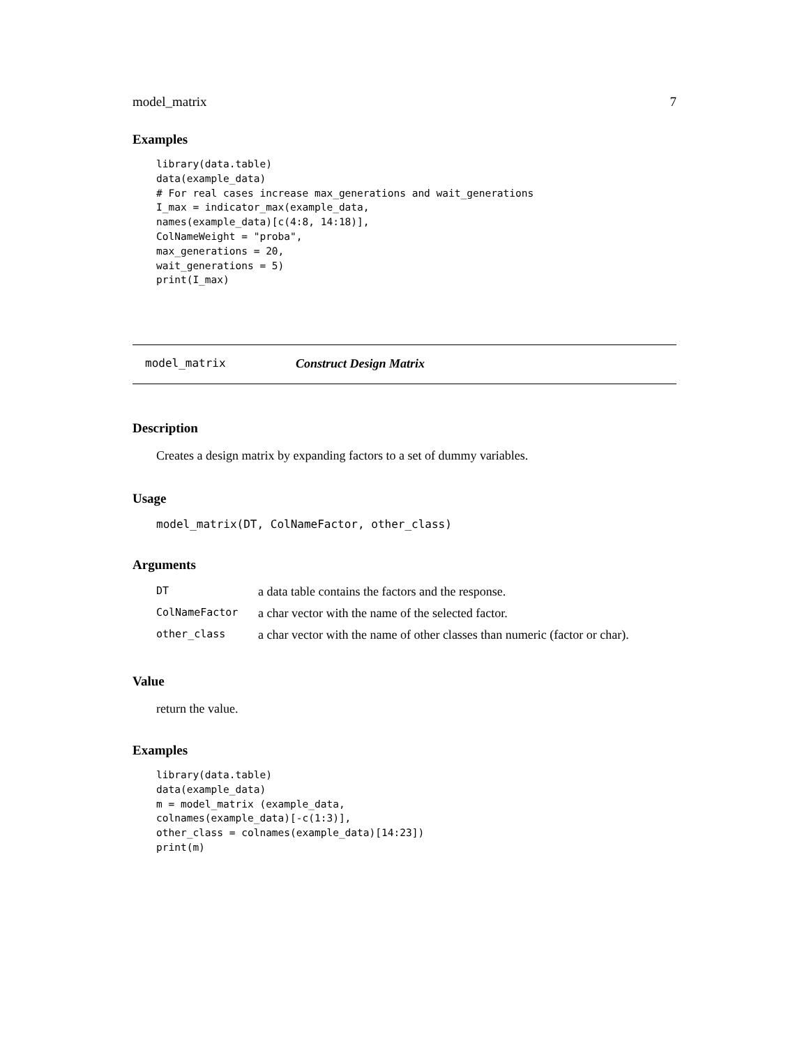model_matrix 7
Examples
library(data.table)
data(example_data)
# For real cases increase max_generations and wait_generations
I_max = indicator_max(example_data,
names(example_data)[c(4:8, 14:18)],
ColNameWeight = "proba",
max_generations = 20,
wait_generations = 5)
print(I_max)
model_matrix Construct Design Matrix
Description
Creates a design matrix by expanding factors to a set of dummy variables.
Usage
model_matrix(DT, ColNameFactor, other_class)
Arguments
| DT | a data table contains the factors and the response. |
| ColNameFactor | a char vector with the name of the selected factor. |
| other_class | a char vector with the name of other classes than numeric (factor or char). |
Value
return the value.
Examples
library(data.table)
data(example_data)
m = model_matrix (example_data,
colnames(example_data)[-c(1:3)],
other_class = colnames(example_data)[14:23])
print(m)